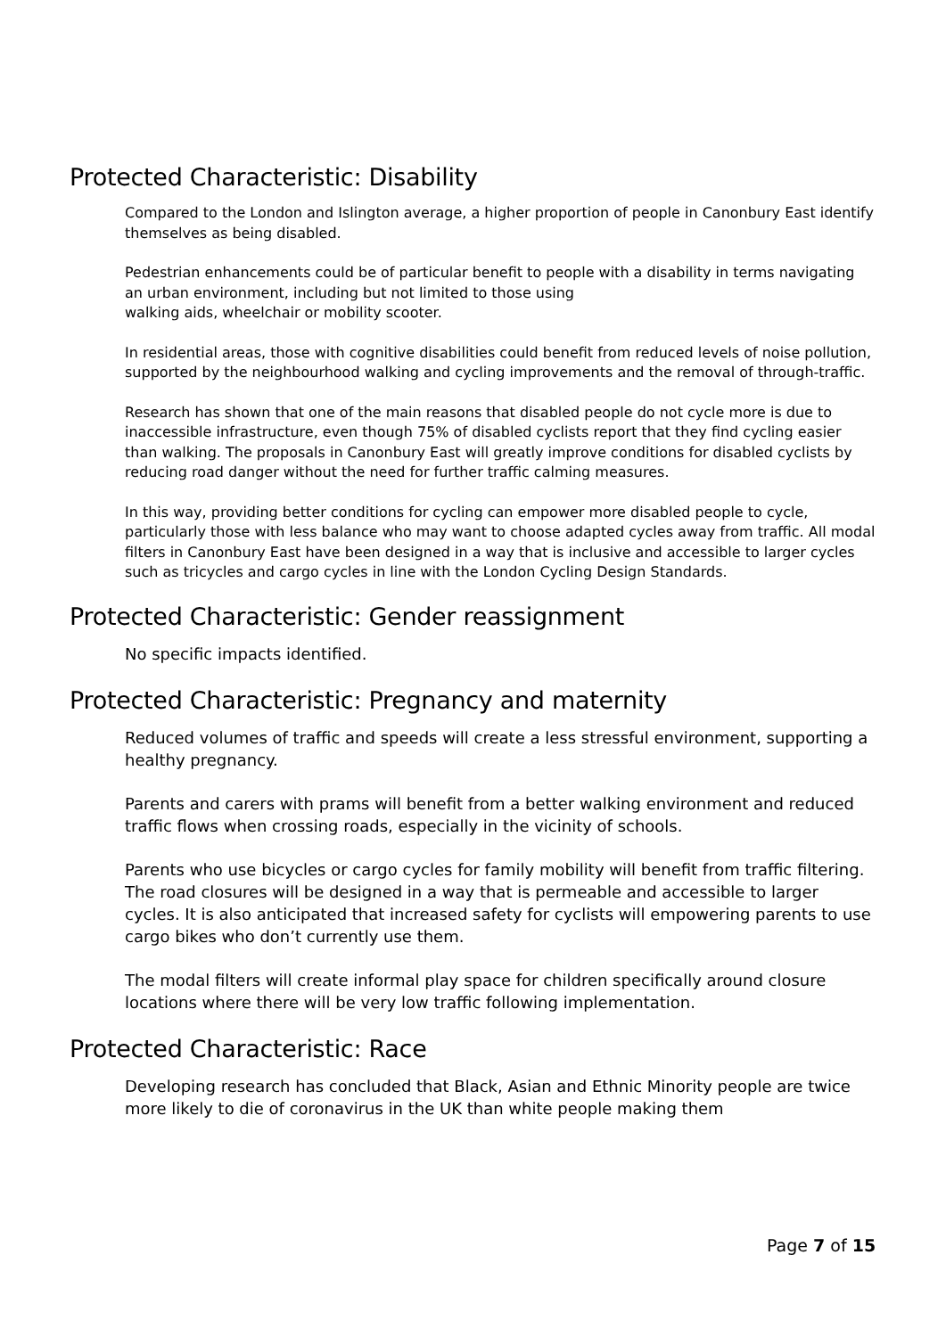Protected Characteristic: Disability
Compared to the London and Islington average, a higher proportion of people in Canonbury East identify themselves as being disabled.
Pedestrian enhancements could be of particular benefit to people with a disability in terms navigating an urban environment, including but not limited to those using
walking aids, wheelchair or mobility scooter.
In residential areas, those with cognitive disabilities could benefit from reduced levels of noise pollution, supported by the neighbourhood walking and cycling improvements and the removal of through-traffic.
Research has shown that one of the main reasons that disabled people do not cycle more is due to inaccessible infrastructure, even though 75% of disabled cyclists report that they find cycling easier than walking. The proposals in Canonbury East will greatly improve conditions for disabled cyclists by reducing road danger without the need for further traffic calming measures.
In this way, providing better conditions for cycling can empower more disabled people to cycle, particularly those with less balance who may want to choose adapted cycles away from traffic. All modal filters in Canonbury East have been designed in a way that is inclusive and accessible to larger cycles such as tricycles and cargo cycles in line with the London Cycling Design Standards.
Protected Characteristic: Gender reassignment
No specific impacts identified.
Protected Characteristic: Pregnancy and maternity
Reduced volumes of traffic and speeds will create a less stressful environment, supporting a healthy pregnancy.
Parents and carers with prams will benefit from a better walking environment and reduced traffic flows when crossing roads, especially in the vicinity of schools.
Parents who use bicycles or cargo cycles for family mobility will benefit from traffic filtering. The road closures will be designed in a way that is permeable and accessible to larger cycles. It is also anticipated that increased safety for cyclists will empowering parents to use cargo bikes who don’t currently use them.
The modal filters will create informal play space for children specifically around closure locations where there will be very low traffic following implementation.
Protected Characteristic: Race
Developing research has concluded that Black, Asian and Ethnic Minority people are twice more likely to die of coronavirus in the UK than white people making them
Page 7 of 15